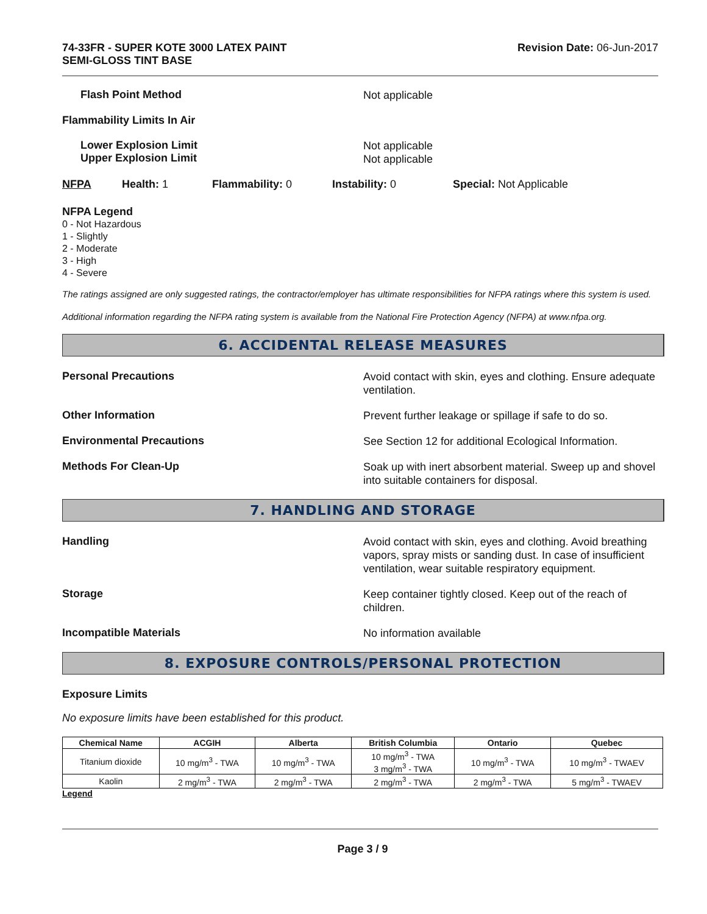74-33FR - SUPER KOTE 3000 LATEX PAINT
SEMI-GLOSS TINT BASE
Revision Date: 06-Jun-2017
Flash Point Method
Not applicable
Flammability Limits In Air
Lower Explosion Limit
Upper Explosion Limit
Not applicable
Not applicable
NFPA Health: 1 Flammability: 0 Instability: 0 Special: Not Applicable
NFPA Legend
0 - Not Hazardous
1 - Slightly
2 - Moderate
3 - High
4 - Severe
The ratings assigned are only suggested ratings, the contractor/employer has ultimate responsibilities for NFPA ratings where this system is used.
Additional information regarding the NFPA rating system is available from the National Fire Protection Agency (NFPA) at www.nfpa.org.
6. ACCIDENTAL RELEASE MEASURES
Personal Precautions
Avoid contact with skin, eyes and clothing. Ensure adequate ventilation.
Other Information
Prevent further leakage or spillage if safe to do so.
Environmental Precautions
See Section 12 for additional Ecological Information.
Methods For Clean-Up
Soak up with inert absorbent material. Sweep up and shovel into suitable containers for disposal.
7. HANDLING AND STORAGE
Handling
Avoid contact with skin, eyes and clothing. Avoid breathing vapors, spray mists or sanding dust. In case of insufficient ventilation, wear suitable respiratory equipment.
Storage
Keep container tightly closed. Keep out of the reach of children.
Incompatible Materials
No information available
8. EXPOSURE CONTROLS/PERSONAL PROTECTION
Exposure Limits
No exposure limits have been established for this product.
| Chemical Name | ACGIH | Alberta | British Columbia | Ontario | Quebec |
| --- | --- | --- | --- | --- | --- |
| Titanium dioxide | 10 mg/m<sup>3</sup> - TWA | 10 mg/m<sup>3</sup> - TWA | 10 mg/m<sup>3</sup> - TWA 3 mg/m<sup>3</sup> - TWA | 10 mg/m<sup>3</sup> - TWA | 10 mg/m<sup>3</sup> - TWAEV |
| Kaolin | 2 mg/m<sup>3</sup> - TWA | 2 mg/m<sup>3</sup> - TWA | 2 mg/m<sup>3</sup> - TWA | 2 mg/m<sup>3</sup> - TWA | 5 mg/m<sup>3</sup> - TWAEV |
Legend
Page 3 / 9